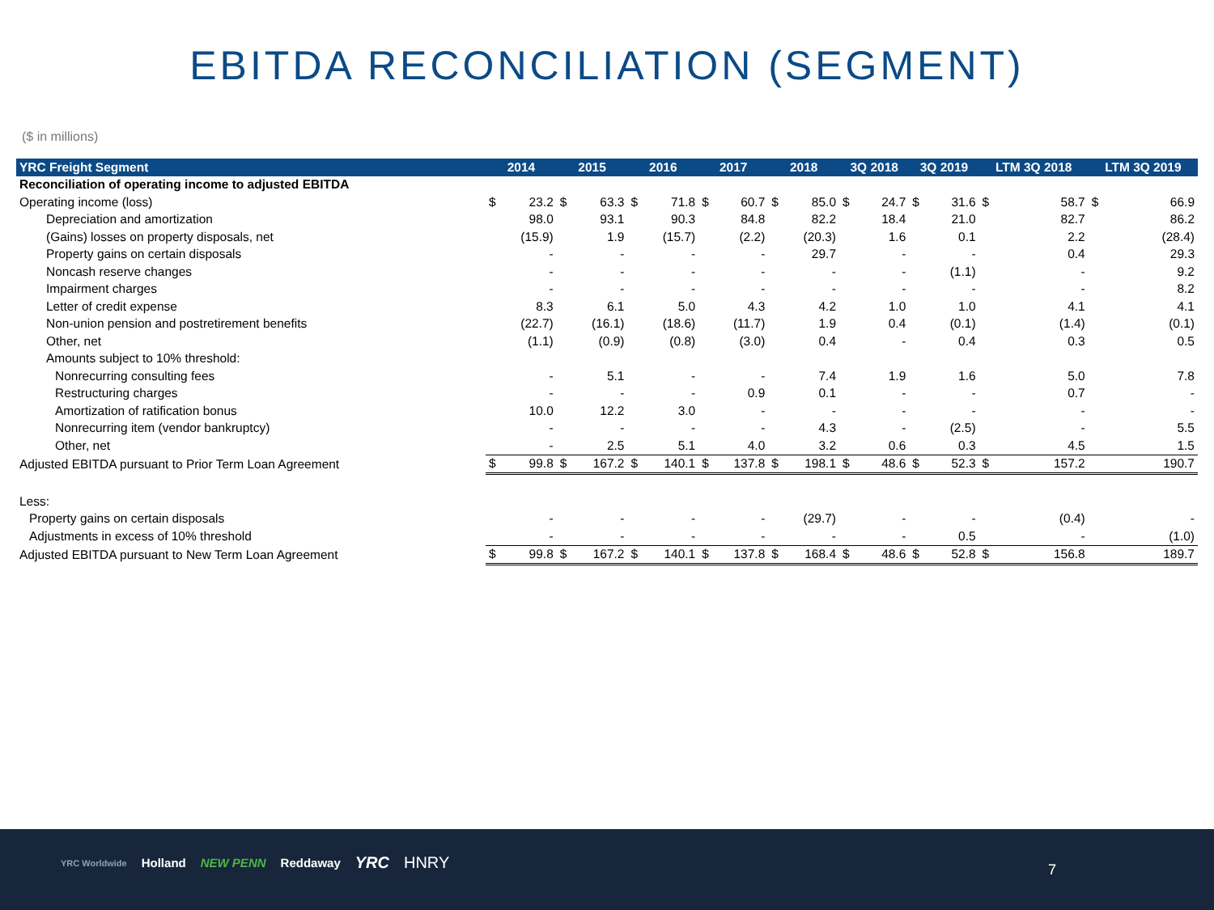EBITDA RECONCILIATION (SEGMENT)
($ in millions)
| YRC Freight Segment | 2014 | | 2015 | | 2016 | | 2017 | | 2018 | | 3Q 2018 | | 3Q 2019 | | LTM 3Q 2018 | | LTM 3Q 2019 | |
| --- | --- | --- | --- | --- | --- | --- | --- | --- | --- | --- | --- | --- | --- | --- | --- | --- | --- | --- |
| Reconciliation of operating income to adjusted EBITDA | | | | | | | | | | | | | | | | | | |
| Operating income (loss) | $ | 23.2 | $ | 63.3 | $ | 71.8 | $ | 60.7 | $ | 85.0 | $ | 24.7 | $ | 31.6 | $ | 58.7 | $ | 66.9 |
| Depreciation and amortization | | 98.0 | | 93.1 | | 90.3 | | 84.8 | | 82.2 | | 18.4 | | 21.0 | | 82.7 | | 86.2 |
| (Gains) losses on property disposals, net | | (15.9) | | 1.9 | | (15.7) | | (2.2) | | (20.3) | | 1.6 | | 0.1 | | 2.2 | | (28.4) |
| Property gains on certain disposals | | - | | - | | - | | - | | 29.7 | | - | | - | | 0.4 | | 29.3 |
| Noncash reserve changes | | - | | - | | - | | - | | - | | - | | (1.1) | | - | | 9.2 |
| Impairment charges | | - | | - | | - | | - | | - | | - | | - | | - | | 8.2 |
| Letter of credit expense | | 8.3 | | 6.1 | | 5.0 | | 4.3 | | 4.2 | | 1.0 | | 1.0 | | 4.1 | | 4.1 |
| Non-union pension and postretirement benefits | | (22.7) | | (16.1) | | (18.6) | | (11.7) | | 1.9 | | 0.4 | | (0.1) | | (1.4) | | (0.1) |
| Other, net | | (1.1) | | (0.9) | | (0.8) | | (3.0) | | 0.4 | | - | | 0.4 | | 0.3 | | 0.5 |
| Amounts subject to 10% threshold: | | | | | | | | | | | | | | | | | | |
| Nonrecurring consulting fees | | - | | 5.1 | | - | | - | | 7.4 | | 1.9 | | 1.6 | | 5.0 | | 7.8 |
| Restructuring charges | | - | | - | | - | | 0.9 | | 0.1 | | - | | - | | 0.7 | | - |
| Amortization of ratification bonus | | 10.0 | | 12.2 | | 3.0 | | - | | - | | - | | - | | - | | - |
| Nonrecurring item (vendor bankruptcy) | | - | | - | | - | | - | | 4.3 | | - | | (2.5) | | - | | 5.5 |
| Other, net | | - | | 2.5 | | 5.1 | | 4.0 | | 3.2 | | 0.6 | | 0.3 | | 4.5 | | 1.5 |
| Adjusted EBITDA pursuant to Prior Term Loan Agreement | $ | 99.8 | $ | 167.2 | $ | 140.1 | $ | 137.8 | $ | 198.1 | $ | 48.6 | $ | 52.3 | $ | 157.2 | | 190.7 |
| Less: | | | | | | | | | | | | | | | | | | |
| Property gains on certain disposals | | - | | - | | - | | - | | (29.7) | | - | | - | | (0.4) | | - |
| Adjustments in excess of 10% threshold | | - | | - | | - | | - | | - | | - | | 0.5 | | - | | (1.0) |
| Adjusted EBITDA pursuant to New Term Loan Agreement | $ | 99.8 | $ | 167.2 | $ | 140.1 | $ | 137.8 | $ | 168.4 | $ | 48.6 | $ | 52.8 | $ | 156.8 | | 189.7 |
YRC Worldwide Holland NEW PENN Reddaway YRC HNRY
7